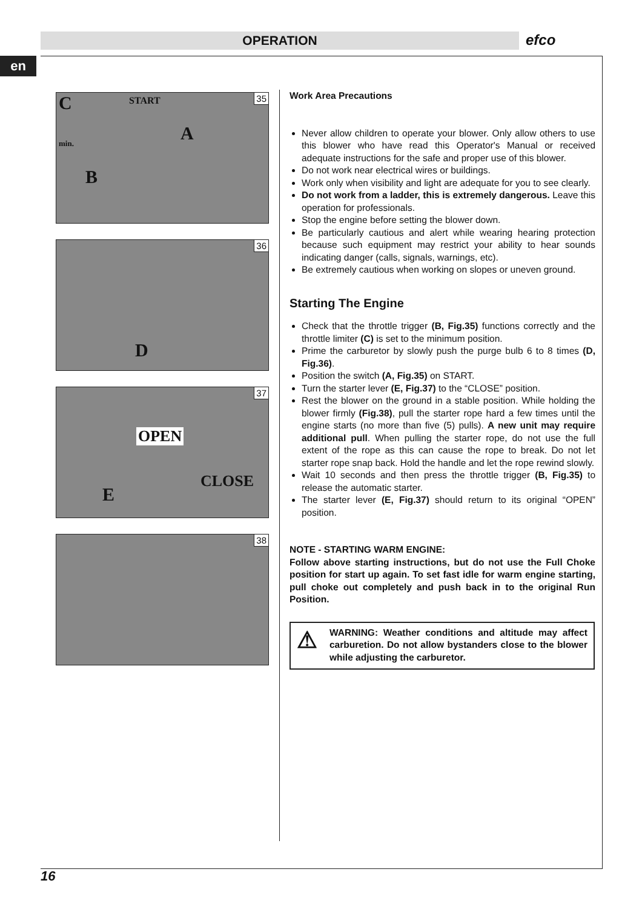OPERATION efco
en
35 C START
min. A
B
36
D
37
OPEN
CLOSE
E
38
Work Area Precautions
Never allow children to operate your blower. Only allow others to use this blower who have read this Operator's Manual or received adequate instructions for the safe and proper use of this blower.
Do not work near electrical wires or buildings.
Work only when visibility and light are adequate for you to see clearly.
Do not work from a ladder, this is extremely dangerous. Leave this operation for professionals.
Stop the engine before setting the blower down.
Be particularly cautious and alert while wearing hearing protection because such equipment may restrict your ability to hear sounds indicating danger (calls, signals, warnings, etc).
Be extremely cautious when working on slopes or uneven ground.
Starting The Engine
Check that the throttle trigger (B, Fig.35) functions correctly and the throttle limiter (C) is set to the minimum position.
Prime the carburetor by slowly push the purge bulb 6 to 8 times (D, Fig.36).
Position the switch (A, Fig.35) on START.
Turn the starter lever (E, Fig.37) to the “CLOSE” position.
Rest the blower on the ground in a stable position. While holding the blower firmly (Fig.38), pull the starter rope hard a few times until the engine starts (no more than five (5) pulls). A new unit may require additional pull. When pulling the starter rope, do not use the full extent of the rope as this can cause the rope to break. Do not let starter rope snap back. Hold the handle and let the rope rewind slowly.
Wait 10 seconds and then press the throttle trigger (B, Fig.35) to release the automatic starter.
The starter lever (E, Fig.37) should return to its original “OPEN” position.
NOTE - STARTING WARM ENGINE:
Follow above starting instructions, but do not use the Full Choke position for start up again. To set fast idle for warm engine starting, pull choke out completely and push back in to the original Run Position.
⚠ WARNING: Weather conditions and altitude may affect carburetion. Do not allow bystanders close to the blower while adjusting the carburetor.
16